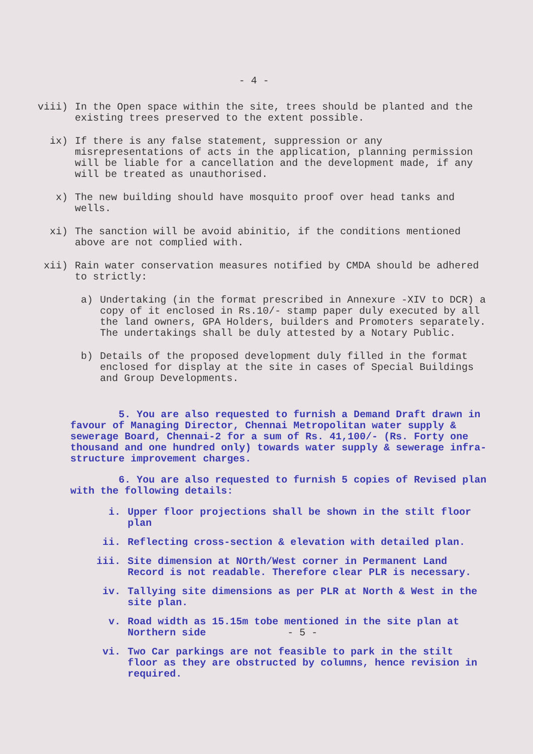- 4 -
viii) In the Open space within the site, trees should be planted and the existing trees preserved to the extent possible.
ix) If there is any false statement, suppression or any misrepresentations of acts in the application, planning permission will be liable for a cancellation and the development made, if any will be treated as unauthorised.
x) The new building should have mosquito proof over head tanks and wells.
xi) The sanction will be avoid abinitio, if the conditions mentioned above are not complied with.
xii) Rain water conservation measures notified by CMDA should be adhered to strictly:
a) Undertaking (in the format prescribed in Annexure -XIV to DCR) a copy of it enclosed in Rs.10/- stamp paper duly executed by all the land owners, GPA Holders, builders and Promoters separately. The undertakings shall be duly attested by a Notary Public.
b) Details of the proposed development duly filled in the format enclosed for display at the site in cases of Special Buildings and Group Developments.
5. You are also requested to furnish a Demand Draft drawn in favour of Managing Director, Chennai Metropolitan water supply & sewerage Board, Chennai-2 for a sum of Rs. 41,100/- (Rs. Forty one thousand and one hundred only) towards water supply & sewerage infra-structure improvement charges.
6. You are also requested to furnish 5 copies of Revised plan with the following details:
i. Upper floor projections shall be shown in the stilt floor plan
ii. Reflecting cross-section & elevation with detailed plan.
iii. Site dimension at NOrth/West corner in Permanent Land Record is not readable. Therefore clear PLR is necessary.
iv. Tallying site dimensions as per PLR at North & West in the site plan.
v. Road width as 15.15m tobe mentioned in the site plan at Northern side - 5 -
vi. Two Car parkings are not feasible to park in the stilt floor as they are obstructed by columns, hence revision in required.